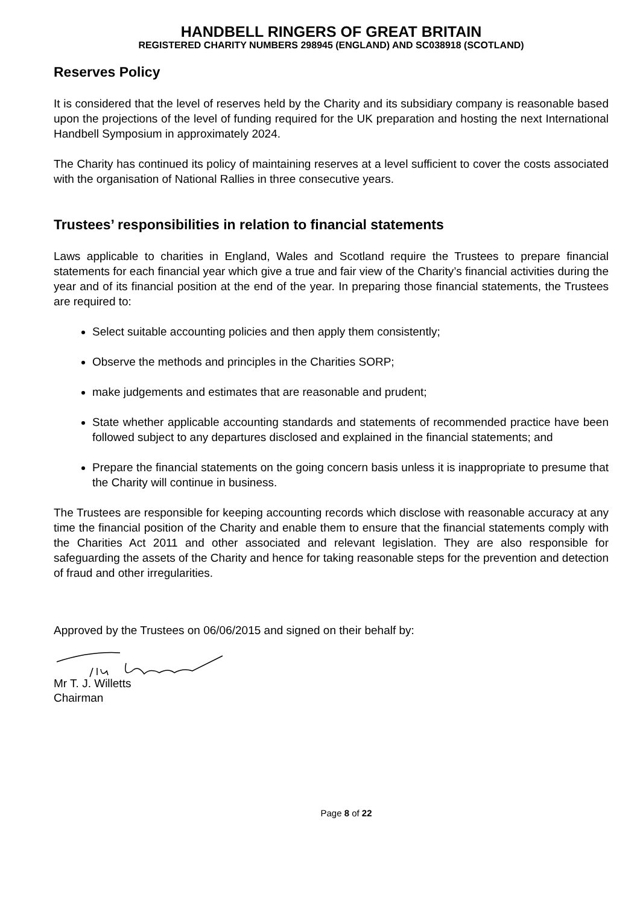HANDBELL RINGERS OF GREAT BRITAIN
REGISTERED CHARITY NUMBERS 298945 (ENGLAND) AND SC038918 (SCOTLAND)
Reserves Policy
It is considered that the level of reserves held by the Charity and its subsidiary company is reasonable based upon the projections of the level of funding required for the UK preparation and hosting the next International Handbell Symposium in approximately 2024.
The Charity has continued its policy of maintaining reserves at a level sufficient to cover the costs associated with the organisation of National Rallies in three consecutive years.
Trustees’ responsibilities in relation to financial statements
Laws applicable to charities in England, Wales and Scotland require the Trustees to prepare financial statements for each financial year which give a true and fair view of the Charity’s financial activities during the year and of its financial position at the end of the year. In preparing those financial statements, the Trustees are required to:
Select suitable accounting policies and then apply them consistently;
Observe the methods and principles in the Charities SORP;
make judgements and estimates that are reasonable and prudent;
State whether applicable accounting standards and statements of recommended practice have been followed subject to any departures disclosed and explained in the financial statements; and
Prepare the financial statements on the going concern basis unless it is inappropriate to presume that the Charity will continue in business.
The Trustees are responsible for keeping accounting records which disclose with reasonable accuracy at any time the financial position of the Charity and enable them to ensure that the financial statements comply with the Charities Act 2011 and other associated and relevant legislation. They are also responsible for safeguarding the assets of the Charity and hence for taking reasonable steps for the prevention and detection of fraud and other irregularities.
Approved by the Trustees on 06/06/2015 and signed on their behalf by:
Mr T. J. Willetts
Chairman
Page 8 of 22